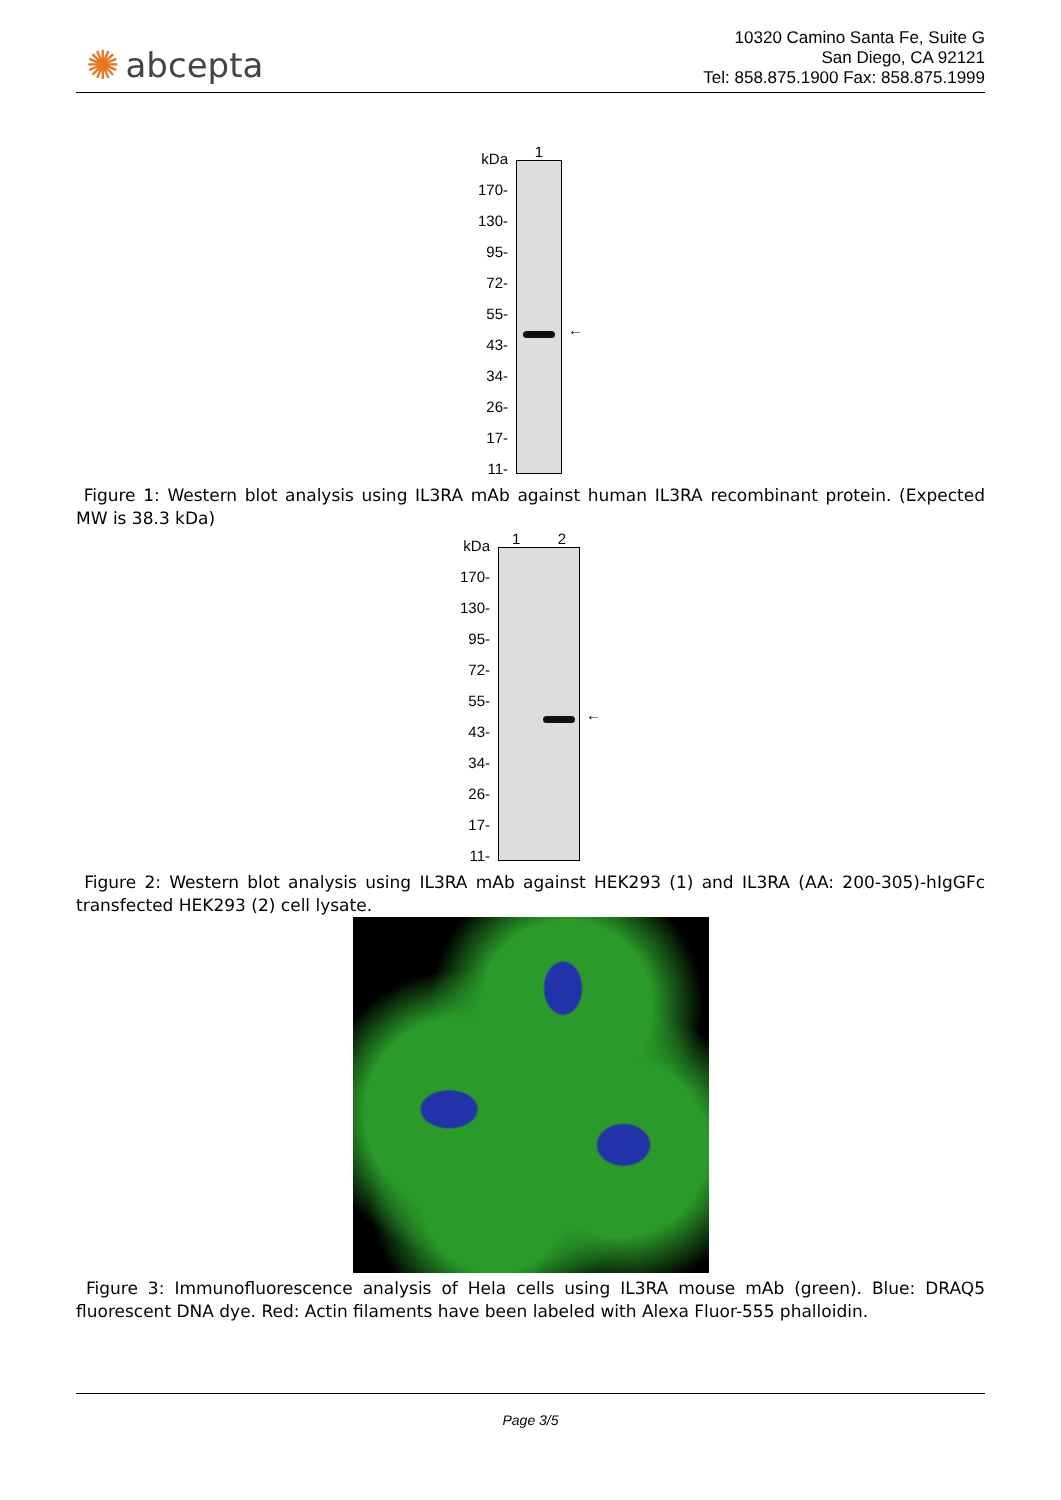✺ abcepta
10320 Camino Santa Fe, Suite G
San Diego, CA 92121
Tel: 858.875.1900 Fax: 858.875.1999
kDa
170-
130-
95-
72-
55-
43-
34-
26-
17-
11-
1
←
Figure 1: Western blot analysis using IL3RA mAb against human IL3RA recombinant protein. (Expected MW is 38.3 kDa)
kDa
170-
130-
95-
72-
55-
43-
34-
26-
17-
11-
1 2
←
Figure 2: Western blot analysis using IL3RA mAb against HEK293 (1) and IL3RA (AA: 200-305)-hIgGFc transfected HEK293 (2) cell lysate.
Figure 3: Immunofluorescence analysis of Hela cells using IL3RA mouse mAb (green). Blue: DRAQ5 fluorescent DNA dye. Red: Actin filaments have been labeled with Alexa Fluor-555 phalloidin.
Page 3/5